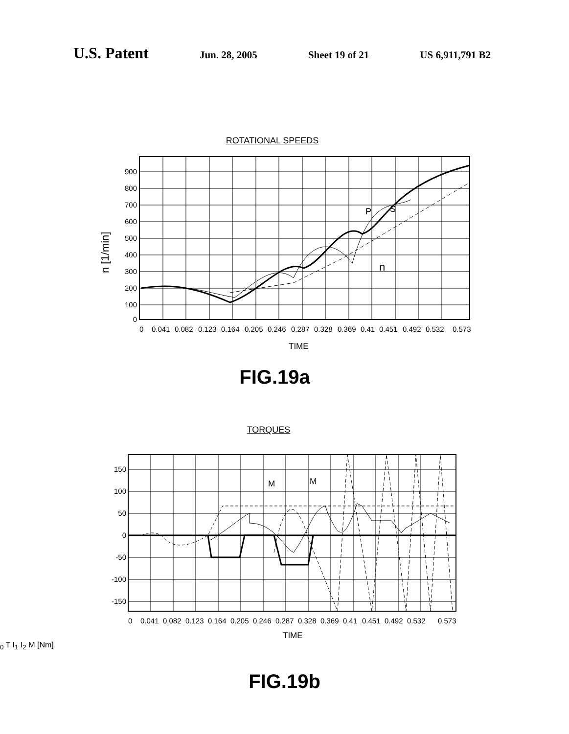U.S. Patent
Jun. 28, 2005 Sheet 19 of 21 US 6,911,791 B2
ROTATIONAL SPEEDS
900
800
700
600
500
400
300
200
100
0
0
0.041
0.082
0.123
0.164
0.205
0.246
0.287
0.328
0.369
0.41
0.451
0.492
0.532
0.573
TIME
P
S
n
n [1/min]
FIG.19a
TORQUES
150
100
50
0
-50
-100
-150
0
0.041
0.082
0.123
0.164
0.205
0.246
0.287
0.328
0.369
0.41
0.451
0.492
0.532
0.573
TIME
M
M0
T
I1
I2
M [Nm]
FIG.19b